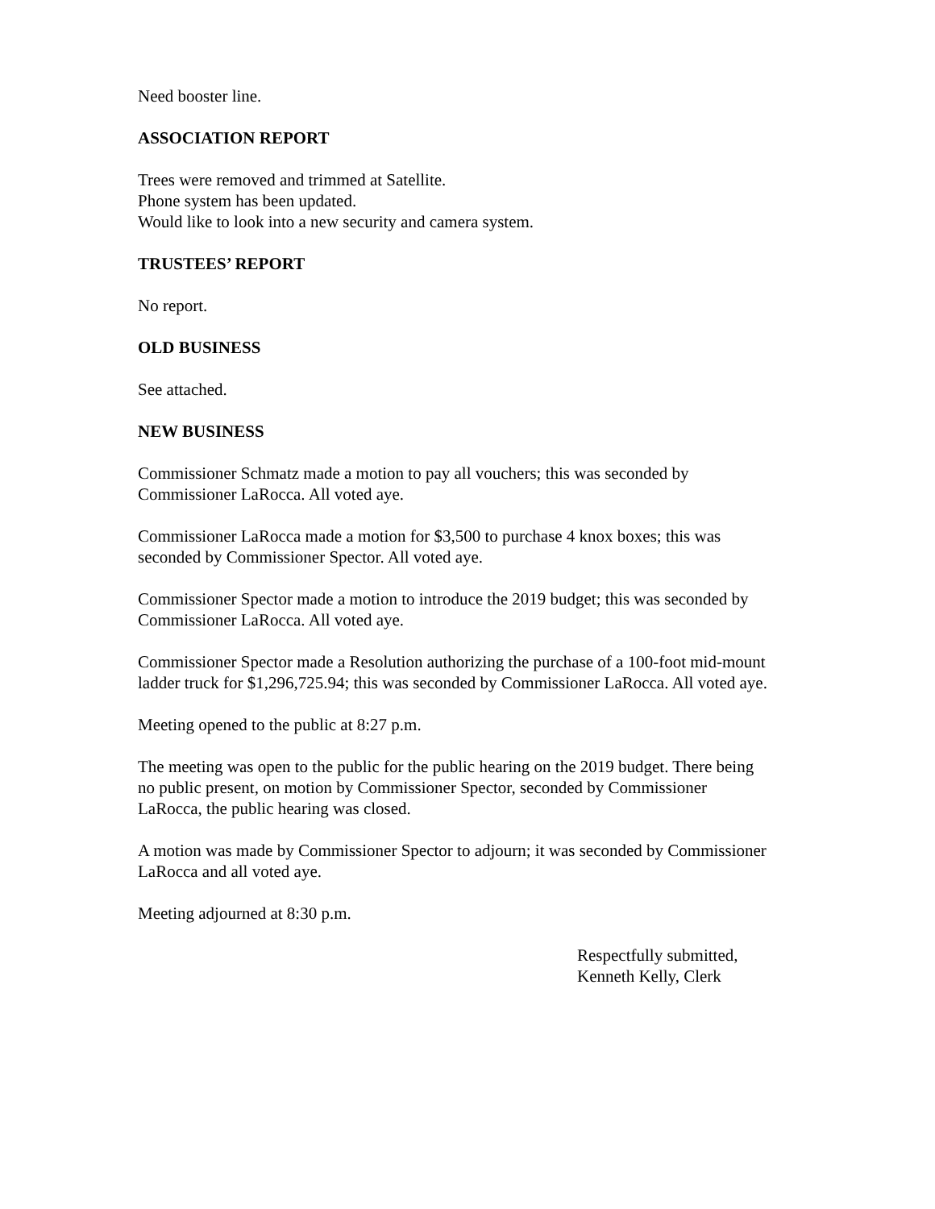Need booster line.
ASSOCIATION REPORT
Trees were removed and trimmed at Satellite.
Phone system has been updated.
Would like to look into a new security and camera system.
TRUSTEES’ REPORT
No report.
OLD BUSINESS
See attached.
NEW BUSINESS
Commissioner Schmatz made a motion to pay all vouchers; this was seconded by
Commissioner LaRocca. All voted aye.
Commissioner LaRocca made a motion for $3,500 to purchase 4 knox boxes; this was
seconded by Commissioner Spector. All voted aye.
Commissioner Spector made a motion to introduce the 2019 budget; this was seconded by
Commissioner LaRocca. All voted aye.
Commissioner Spector made a Resolution authorizing the purchase of a 100-foot mid-mount
ladder truck for $1,296,725.94; this was seconded by Commissioner LaRocca. All voted aye.
Meeting opened to the public at 8:27 p.m.
The meeting was open to the public for the public hearing on the 2019 budget. There being
no public present, on motion by Commissioner Spector, seconded by Commissioner
LaRocca, the public hearing was closed.
A motion was made by Commissioner Spector to adjourn; it was seconded by Commissioner
LaRocca and all voted aye.
Meeting adjourned at 8:30 p.m.
Respectfully submitted,
Kenneth Kelly, Clerk